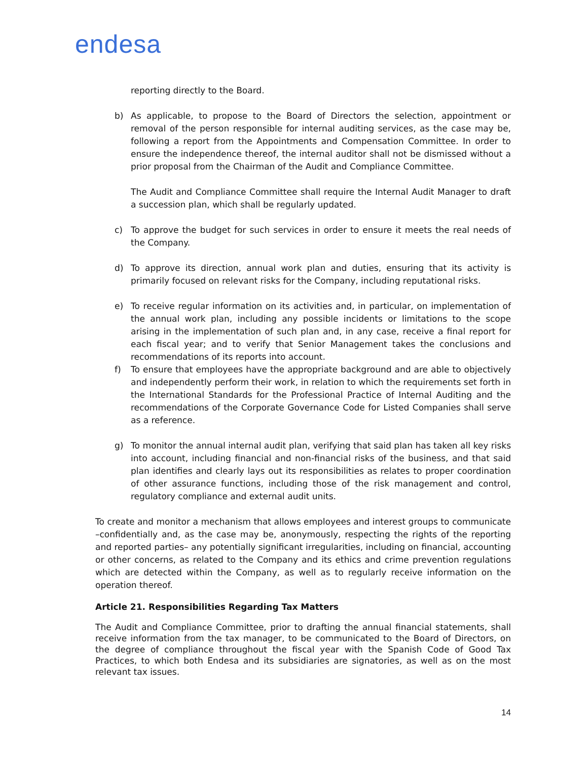endesa
reporting directly to the Board.
b) As applicable, to propose to the Board of Directors the selection, appointment or removal of the person responsible for internal auditing services, as the case may be, following a report from the Appointments and Compensation Committee. In order to ensure the independence thereof, the internal auditor shall not be dismissed without a prior proposal from the Chairman of the Audit and Compliance Committee.
The Audit and Compliance Committee shall require the Internal Audit Manager to draft a succession plan, which shall be regularly updated.
c) To approve the budget for such services in order to ensure it meets the real needs of the Company.
d) To approve its direction, annual work plan and duties, ensuring that its activity is primarily focused on relevant risks for the Company, including reputational risks.
e) To receive regular information on its activities and, in particular, on implementation of the annual work plan, including any possible incidents or limitations to the scope arising in the implementation of such plan and, in any case, receive a final report for each fiscal year; and to verify that Senior Management takes the conclusions and recommendations of its reports into account.
f) To ensure that employees have the appropriate background and are able to objectively and independently perform their work, in relation to which the requirements set forth in the International Standards for the Professional Practice of Internal Auditing and the recommendations of the Corporate Governance Code for Listed Companies shall serve as a reference.
g) To monitor the annual internal audit plan, verifying that said plan has taken all key risks into account, including financial and non-financial risks of the business, and that said plan identifies and clearly lays out its responsibilities as relates to proper coordination of other assurance functions, including those of the risk management and control, regulatory compliance and external audit units.
To create and monitor a mechanism that allows employees and interest groups to communicate –confidentially and, as the case may be, anonymously, respecting the rights of the reporting and reported parties– any potentially significant irregularities, including on financial, accounting or other concerns, as related to the Company and its ethics and crime prevention regulations which are detected within the Company, as well as to regularly receive information on the operation thereof.
Article 21. Responsibilities Regarding Tax Matters
The Audit and Compliance Committee, prior to drafting the annual financial statements, shall receive information from the tax manager, to be communicated to the Board of Directors, on the degree of compliance throughout the fiscal year with the Spanish Code of Good Tax Practices, to which both Endesa and its subsidiaries are signatories, as well as on the most relevant tax issues.
14